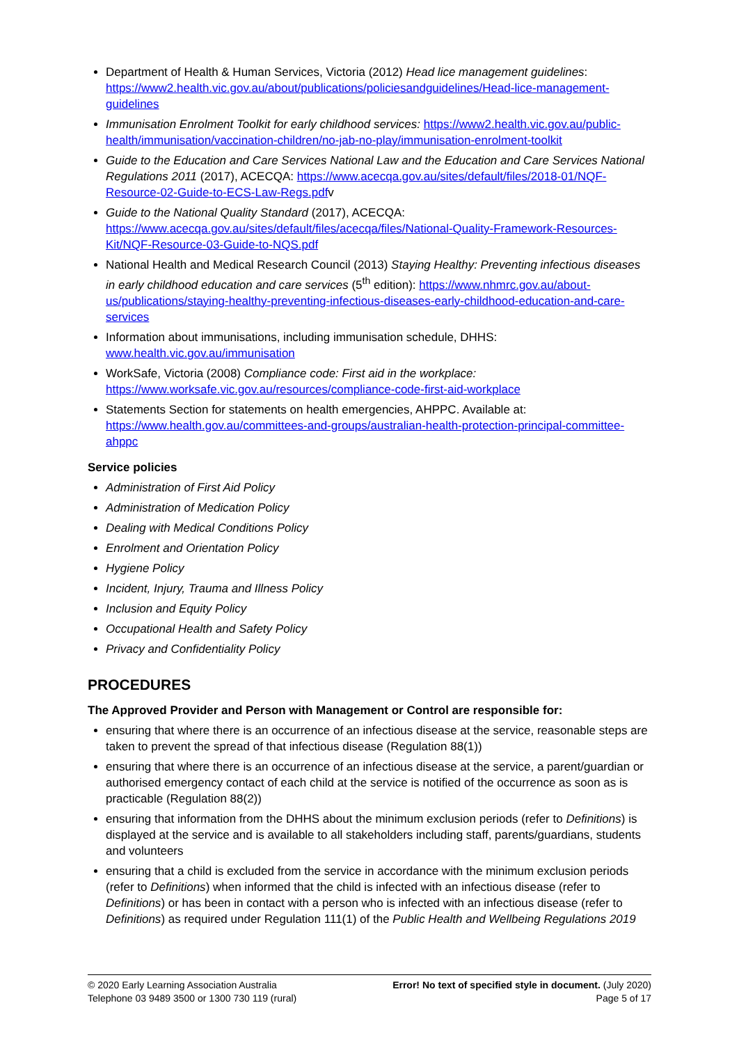Department of Health & Human Services, Victoria (2012) Head lice management guidelines: https://www2.health.vic.gov.au/about/publications/policiesandguidelines/Head-lice-management-guidelines
Immunisation Enrolment Toolkit for early childhood services: https://www2.health.vic.gov.au/public-health/immunisation/vaccination-children/no-jab-no-play/immunisation-enrolment-toolkit
Guide to the Education and Care Services National Law and the Education and Care Services National Regulations 2011 (2017), ACECQA: https://www.acecqa.gov.au/sites/default/files/2018-01/NQF-Resource-02-Guide-to-ECS-Law-Regs.pdfv
Guide to the National Quality Standard (2017), ACECQA: https://www.acecqa.gov.au/sites/default/files/acecqa/files/National-Quality-Framework-Resources-Kit/NQF-Resource-03-Guide-to-NQS.pdf
National Health and Medical Research Council (2013) Staying Healthy: Preventing infectious diseases in early childhood education and care services (5<sup>th</sup> edition): https://www.nhmrc.gov.au/about-us/publications/staying-healthy-preventing-infectious-diseases-early-childhood-education-and-care-services
Information about immunisations, including immunisation schedule, DHHS: www.health.vic.gov.au/immunisation
WorkSafe, Victoria (2008) Compliance code: First aid in the workplace: https://www.worksafe.vic.gov.au/resources/compliance-code-first-aid-workplace
Statements Section for statements on health emergencies, AHPPC. Available at: https://www.health.gov.au/committees-and-groups/australian-health-protection-principal-committee-ahppc
Service policies
Administration of First Aid Policy
Administration of Medication Policy
Dealing with Medical Conditions Policy
Enrolment and Orientation Policy
Hygiene Policy
Incident, Injury, Trauma and Illness Policy
Inclusion and Equity Policy
Occupational Health and Safety Policy
Privacy and Confidentiality Policy
PROCEDURES
The Approved Provider and Person with Management or Control are responsible for:
ensuring that where there is an occurrence of an infectious disease at the service, reasonable steps are taken to prevent the spread of that infectious disease (Regulation 88(1))
ensuring that where there is an occurrence of an infectious disease at the service, a parent/guardian or authorised emergency contact of each child at the service is notified of the occurrence as soon as is practicable (Regulation 88(2))
ensuring that information from the DHHS about the minimum exclusion periods (refer to Definitions) is displayed at the service and is available to all stakeholders including staff, parents/guardians, students and volunteers
ensuring that a child is excluded from the service in accordance with the minimum exclusion periods (refer to Definitions) when informed that the child is infected with an infectious disease (refer to Definitions) or has been in contact with a person who is infected with an infectious disease (refer to Definitions) as required under Regulation 111(1) of the Public Health and Wellbeing Regulations 2019
© 2020 Early Learning Association Australia
Telephone 03 9489 3500 or 1300 730 119 (rural)
Error! No text of specified style in document. (July 2020)
Page 5 of 17